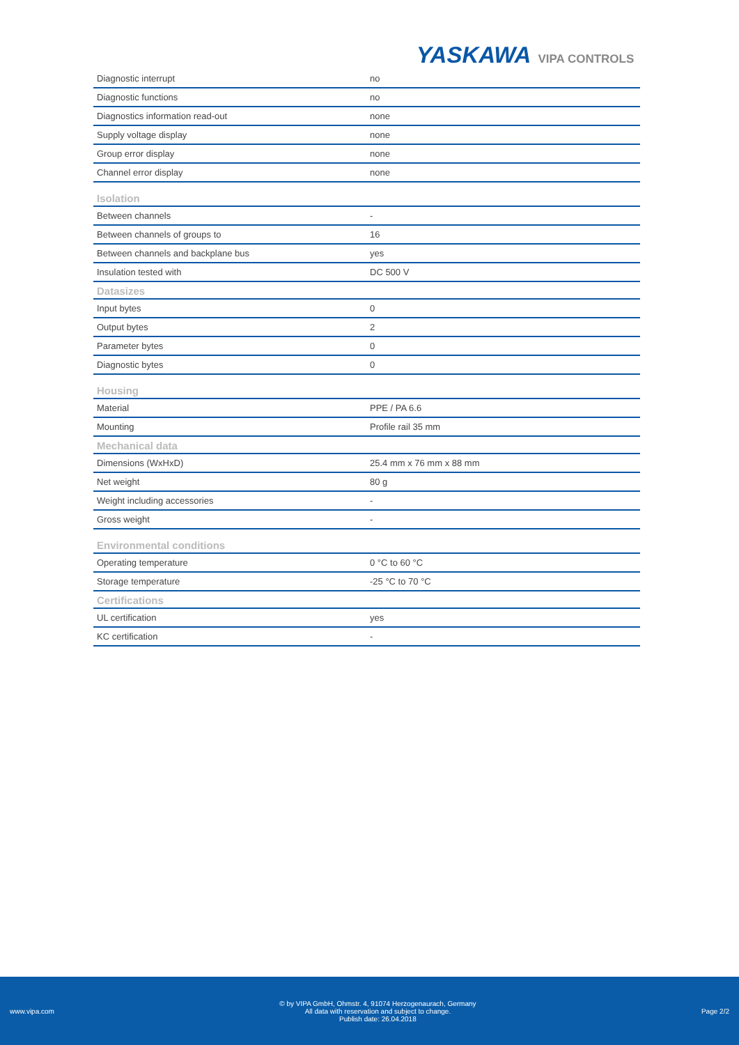YASKAWA VIPA CONTROLS
| Diagnostic interrupt | no |
| Diagnostic functions | no |
| Diagnostics information read-out | none |
| Supply voltage display | none |
| Group error display | none |
| Channel error display | none |
| Isolation | |
| Between channels | - |
| Between channels of groups to | 16 |
| Between channels and backplane bus | yes |
| Insulation tested with | DC 500 V |
| Datasizes | |
| Input bytes | 0 |
| Output bytes | 2 |
| Parameter bytes | 0 |
| Diagnostic bytes | 0 |
| Housing | |
| Material | PPE / PA 6.6 |
| Mounting | Profile rail 35 mm |
| Mechanical data | |
| Dimensions (WxHxD) | 25.4 mm x 76 mm x 88 mm |
| Net weight | 80 g |
| Weight including accessories | - |
| Gross weight | - |
| Environmental conditions | |
| Operating temperature | 0 °C to 60 °C |
| Storage temperature | -25 °C to 70 °C |
| Certifications | |
| UL certification | yes |
| KC certification | - |
www.vipa.com
© by VIPA GmbH, Ohmstr. 4, 91074 Herzogenaurach, Germany
All data with reservation and subject to change.
Publish date: 26.04.2018
Page 2/2